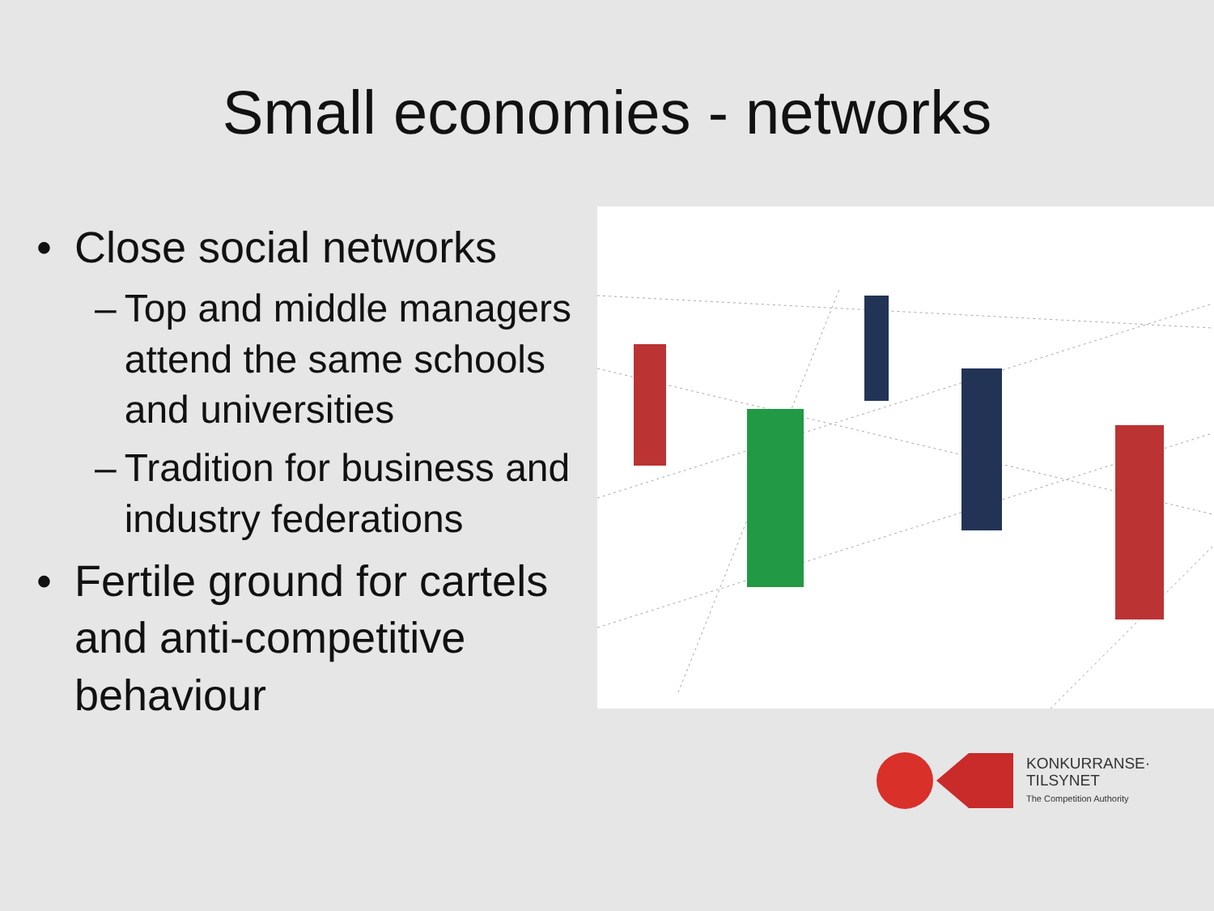Small economies - networks
• Close social networks
– Top and middle managers attend the same schools and universities
– Tradition for business and industry federations
• Fertile ground for cartels and anti-competitive behaviour
KONKURRANSE·
TILSYNET
The Competition Authority